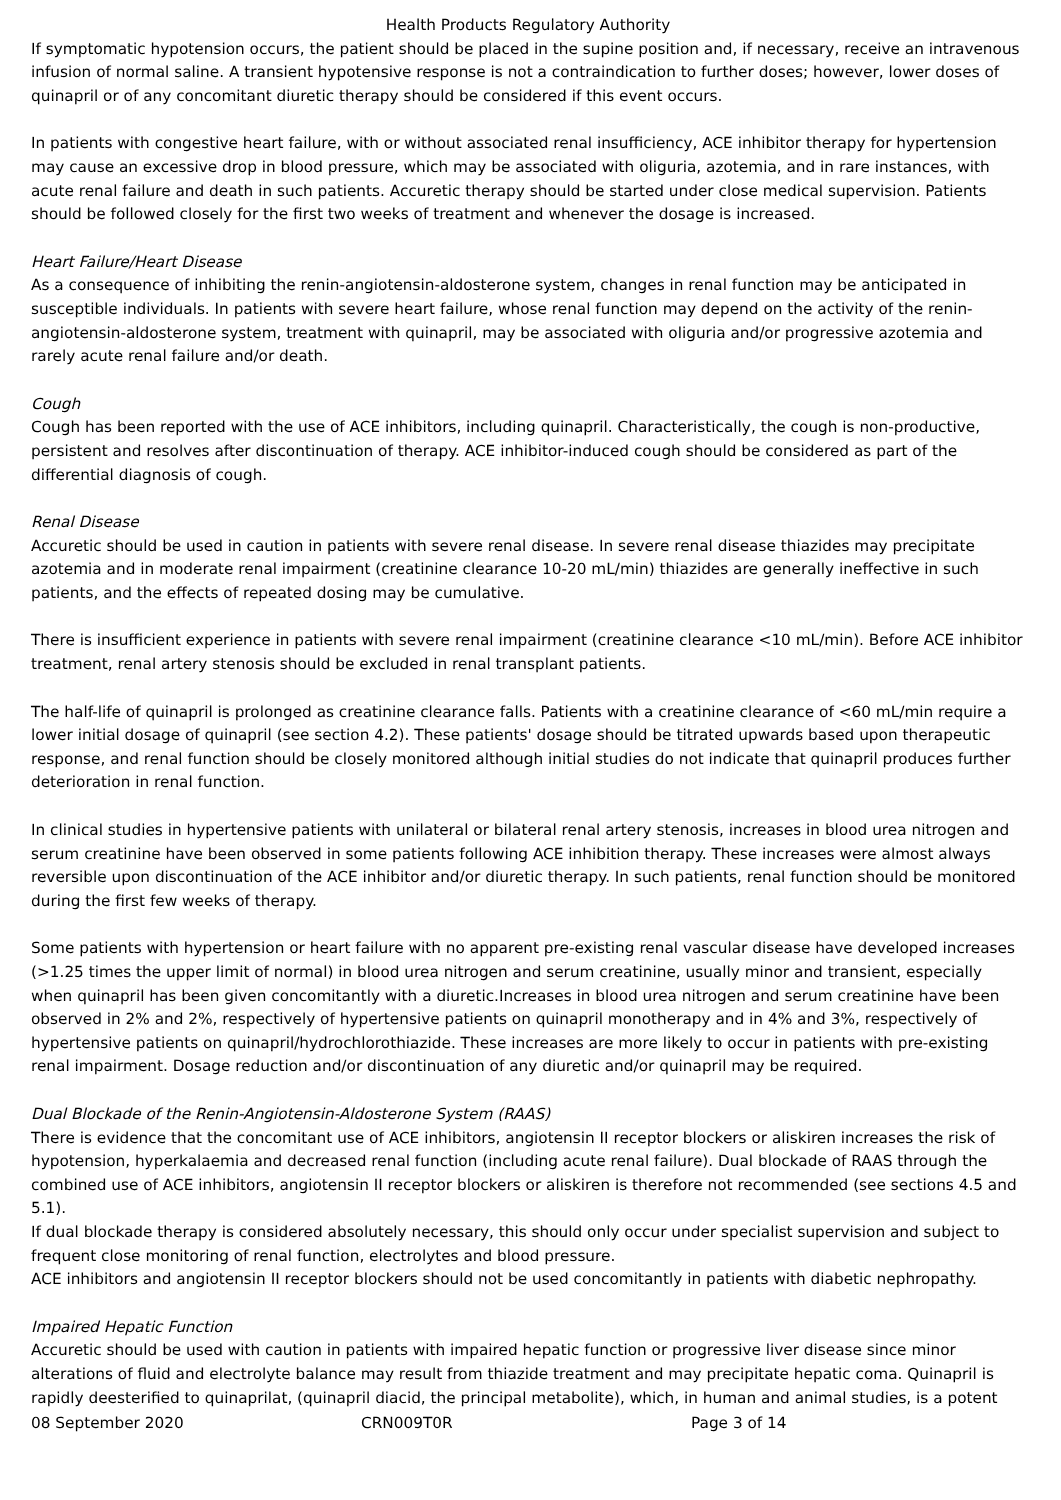Health Products Regulatory Authority
If symptomatic hypotension occurs, the patient should be placed in the supine position and, if necessary, receive an intravenous infusion of normal saline. A transient hypotensive response is not a contraindication to further doses; however, lower doses of quinapril or of any concomitant diuretic therapy should be considered if this event occurs.
In patients with congestive heart failure, with or without associated renal insufficiency, ACE inhibitor therapy for hypertension may cause an excessive drop in blood pressure, which may be associated with oliguria, azotemia, and in rare instances, with acute renal failure and death in such patients. Accuretic therapy should be started under close medical supervision. Patients should be followed closely for the first two weeks of treatment and whenever the dosage is increased.
Heart Failure/Heart Disease
As a consequence of inhibiting the renin-angiotensin-aldosterone system, changes in renal function may be anticipated in susceptible individuals. In patients with severe heart failure, whose renal function may depend on the activity of the renin-angiotensin-aldosterone system, treatment with quinapril, may be associated with oliguria and/or progressive azotemia and rarely acute renal failure and/or death.
Cough
Cough has been reported with the use of ACE inhibitors, including quinapril. Characteristically, the cough is non-productive, persistent and resolves after discontinuation of therapy. ACE inhibitor-induced cough should be considered as part of the differential diagnosis of cough.
Renal Disease
Accuretic should be used in caution in patients with severe renal disease. In severe renal disease thiazides may precipitate azotemia and in moderate renal impairment (creatinine clearance 10-20 mL/min) thiazides are generally ineffective in such patients, and the effects of repeated dosing may be cumulative.
There is insufficient experience in patients with severe renal impairment (creatinine clearance <10 mL/min). Before ACE inhibitor treatment, renal artery stenosis should be excluded in renal transplant patients.
The half-life of quinapril is prolonged as creatinine clearance falls. Patients with a creatinine clearance of <60 mL/min require a lower initial dosage of quinapril (see section 4.2). These patients' dosage should be titrated upwards based upon therapeutic response, and renal function should be closely monitored although initial studies do not indicate that quinapril produces further deterioration in renal function.
In clinical studies in hypertensive patients with unilateral or bilateral renal artery stenosis, increases in blood urea nitrogen and serum creatinine have been observed in some patients following ACE inhibition therapy. These increases were almost always reversible upon discontinuation of the ACE inhibitor and/or diuretic therapy. In such patients, renal function should be monitored during the first few weeks of therapy.
Some patients with hypertension or heart failure with no apparent pre-existing renal vascular disease have developed increases (>1.25 times the upper limit of normal) in blood urea nitrogen and serum creatinine, usually minor and transient, especially when quinapril has been given concomitantly with a diuretic.Increases in blood urea nitrogen and serum creatinine have been observed in 2% and 2%, respectively of hypertensive patients on quinapril monotherapy and in 4% and 3%, respectively of hypertensive patients on quinapril/hydrochlorothiazide. These increases are more likely to occur in patients with pre-existing renal impairment. Dosage reduction and/or discontinuation of any diuretic and/or quinapril may be required.
Dual Blockade of the Renin-Angiotensin-Aldosterone System (RAAS)
There is evidence that the concomitant use of ACE inhibitors, angiotensin II receptor blockers or aliskiren increases the risk of hypotension, hyperkalaemia and decreased renal function (including acute renal failure). Dual blockade of RAAS through the combined use of ACE inhibitors, angiotensin II receptor blockers or aliskiren is therefore not recommended (see sections 4.5 and 5.1).
If dual blockade therapy is considered absolutely necessary, this should only occur under specialist supervision and subject to frequent close monitoring of renal function, electrolytes and blood pressure.
ACE inhibitors and angiotensin II receptor blockers should not be used concomitantly in patients with diabetic nephropathy.
Impaired Hepatic Function
Accuretic should be used with caution in patients with impaired hepatic function or progressive liver disease since minor alterations of fluid and electrolyte balance may result from thiazide treatment and may precipitate hepatic coma. Quinapril is rapidly deesterified to quinaprilat, (quinapril diacid, the principal metabolite), which, in human and animal studies, is a potent
08 September 2020 CRN009T0R Page 3 of 14